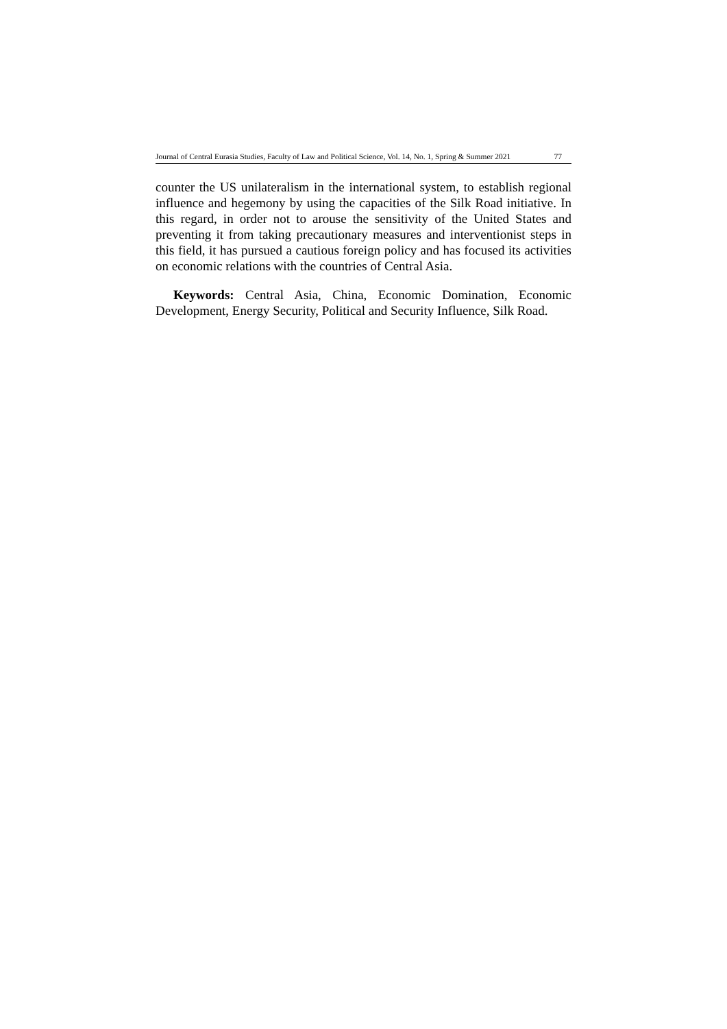Journal of Central Eurasia Studies, Faculty of Law and Political Science, Vol. 14, No. 1, Spring & Summer 2021 77
counter the US unilateralism in the international system, to establish regional influence and hegemony by using the capacities of the Silk Road initiative. In this regard, in order not to arouse the sensitivity of the United States and preventing it from taking precautionary measures and interventionist steps in this field, it has pursued a cautious foreign policy and has focused its activities on economic relations with the countries of Central Asia.
Keywords: Central Asia, China, Economic Domination, Economic Development, Energy Security, Political and Security Influence, Silk Road.